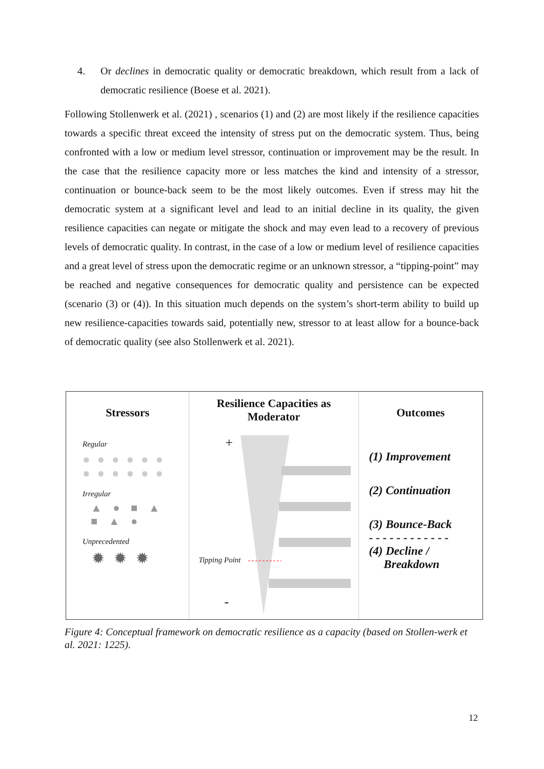4. Or declines in democratic quality or democratic breakdown, which result from a lack of democratic resilience (Boese et al. 2021).
Following Stollenwerk et al. (2021) , scenarios (1) and (2) are most likely if the resilience capacities towards a specific threat exceed the intensity of stress put on the democratic system. Thus, being confronted with a low or medium level stressor, continuation or improvement may be the result. In the case that the resilience capacity more or less matches the kind and intensity of a stressor, continuation or bounce-back seem to be the most likely outcomes. Even if stress may hit the democratic system at a significant level and lead to an initial decline in its quality, the given resilience capacities can negate or mitigate the shock and may even lead to a recovery of previous levels of democratic quality. In contrast, in the case of a low or medium level of resilience capacities and a great level of stress upon the democratic regime or an unknown stressor, a “tipping-point” may be reached and negative consequences for democratic quality and persistence can be expected (scenario (3) or (4)). In this situation much depends on the system’s short-term ability to build up new resilience-capacities towards said, potentially new, stressor to at least allow for a bounce-back of democratic quality (see also Stollenwerk et al. 2021).
Stressors
Regular
● ● ● ● ● ●
● ● ● ● ● ●
Irregular
▲ ● ■ ▲
■ ▲ ●
Unprecedented
✹✹✹
Resilience Capacities as
Moderator
+
Tipping Point
-
Outcomes
(1) Improvement
(2) Continuation
(3) Bounce-Back
- - - - - - - - - - - -
(4) Decline /
Breakdown
Figure 4: Conceptual framework on democratic resilience as a capacity (based on Stollen-werk et al. 2021: 1225).
12